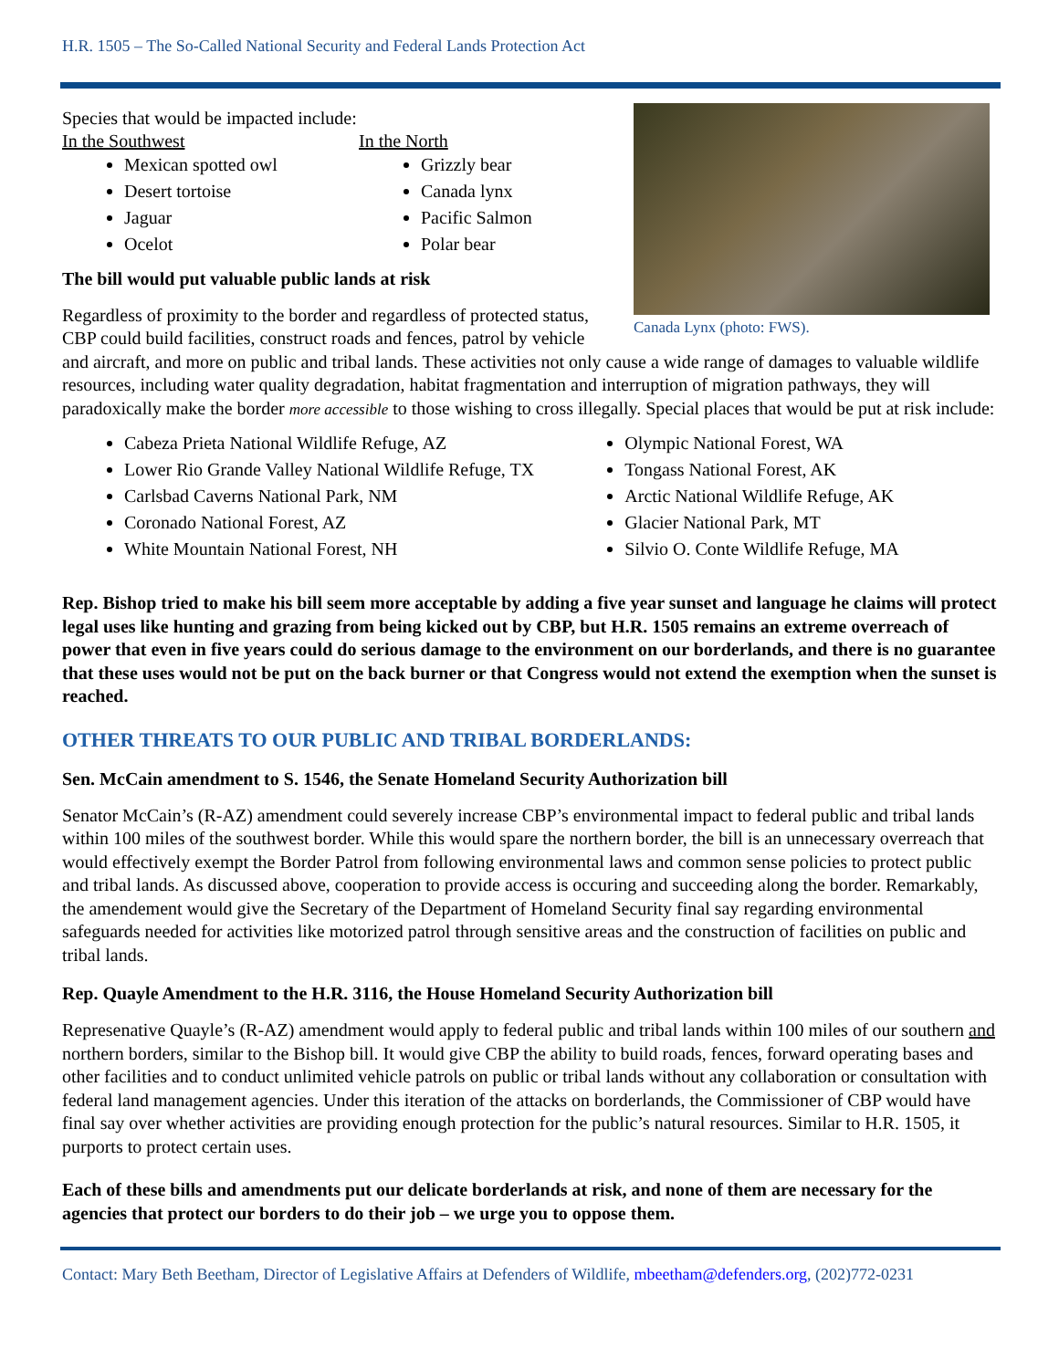H.R. 1505 – The So-Called National Security and Federal Lands Protection Act
Canada Lynx (photo: FWS).
Species that would be impacted include:
In the Southwest
Mexican spotted owl
Desert tortoise
Jaguar
Ocelot
In the North
Grizzly bear
Canada lynx
Pacific Salmon
Polar bear
The bill would put valuable public lands at risk
Regardless of proximity to the border and regardless of protected status, CBP could build facilities, construct roads and fences, patrol by vehicle and aircraft, and more on public and tribal lands. These activities not only cause a wide range of damages to valuable wildlife resources, including water quality degradation, habitat fragmentation and interruption of migration pathways, they will paradoxically make the border more accessible to those wishing to cross illegally. Special places that would be put at risk include:
Cabeza Prieta National Wildlife Refuge, AZ
Lower Rio Grande Valley National Wildlife Refuge, TX
Carlsbad Caverns National Park, NM
Coronado National Forest, AZ
White Mountain National Forest, NH
Olympic National Forest, WA
Tongass National Forest, AK
Arctic National Wildlife Refuge, AK
Glacier National Park, MT
Silvio O. Conte Wildlife Refuge, MA
Rep. Bishop tried to make his bill seem more acceptable by adding a five year sunset and language he claims will protect legal uses like hunting and grazing from being kicked out by CBP, but H.R. 1505 remains an extreme overreach of power that even in five years could do serious damage to the environment on our borderlands, and there is no guarantee that these uses would not be put on the back burner or that Congress would not extend the exemption when the sunset is reached.
OTHER THREATS TO OUR PUBLIC AND TRIBAL BORDERLANDS:
Sen. McCain amendment to S. 1546, the Senate Homeland Security Authorization bill
Senator McCain’s (R-AZ) amendment could severely increase CBP’s environmental impact to federal public and tribal lands within 100 miles of the southwest border. While this would spare the northern border, the bill is an unnecessary overreach that would effectively exempt the Border Patrol from following environmental laws and common sense policies to protect public and tribal lands. As discussed above, cooperation to provide access is occuring and succeeding along the border. Remarkably, the amendement would give the Secretary of the Department of Homeland Security final say regarding environmental safeguards needed for activities like motorized patrol through sensitive areas and the construction of facilities on public and tribal lands.
Rep. Quayle Amendment to the H.R. 3116, the House Homeland Security Authorization bill
Represenative Quayle’s (R-AZ) amendment would apply to federal public and tribal lands within 100 miles of our southern and northern borders, similar to the Bishop bill. It would give CBP the ability to build roads, fences, forward operating bases and other facilities and to conduct unlimited vehicle patrols on public or tribal lands without any collaboration or consultation with federal land management agencies. Under this iteration of the attacks on borderlands, the Commissioner of CBP would have final say over whether activities are providing enough protection for the public’s natural resources. Similar to H.R. 1505, it purports to protect certain uses.
Each of these bills and amendments put our delicate borderlands at risk, and none of them are necessary for the agencies that protect our borders to do their job – we urge you to oppose them.
Contact: Mary Beth Beetham, Director of Legislative Affairs at Defenders of Wildlife, mbeetham@defenders.org, (202)772-0231